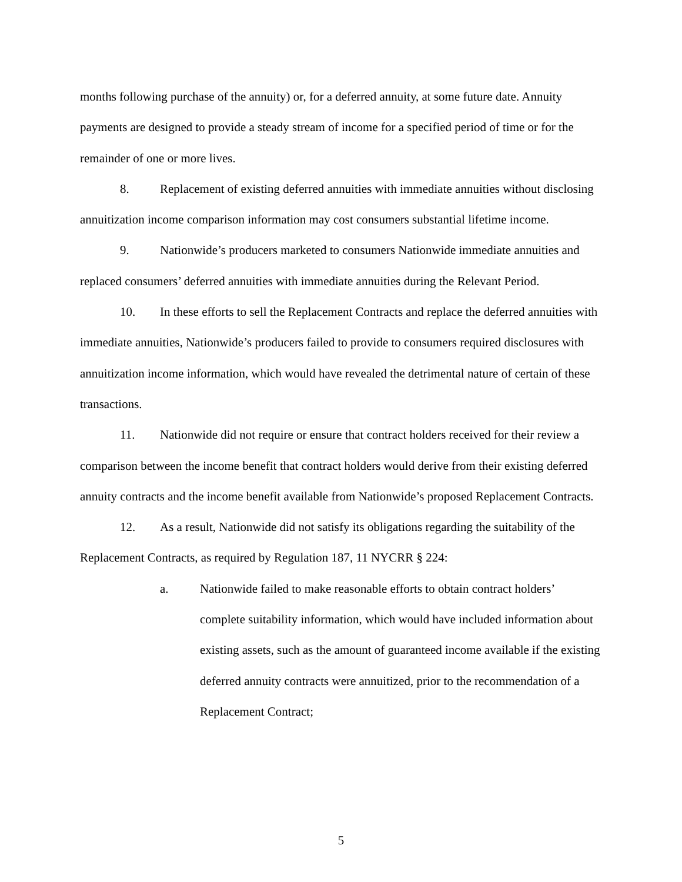months following purchase of the annuity) or, for a deferred annuity, at some future date. Annuity payments are designed to provide a steady stream of income for a specified period of time or for the remainder of one or more lives.
8. Replacement of existing deferred annuities with immediate annuities without disclosing annuitization income comparison information may cost consumers substantial lifetime income.
9. Nationwide’s producers marketed to consumers Nationwide immediate annuities and replaced consumers’ deferred annuities with immediate annuities during the Relevant Period.
10. In these efforts to sell the Replacement Contracts and replace the deferred annuities with immediate annuities, Nationwide’s producers failed to provide to consumers required disclosures with annuitization income information, which would have revealed the detrimental nature of certain of these transactions.
11. Nationwide did not require or ensure that contract holders received for their review a comparison between the income benefit that contract holders would derive from their existing deferred annuity contracts and the income benefit available from Nationwide’s proposed Replacement Contracts.
12. As a result, Nationwide did not satisfy its obligations regarding the suitability of the Replacement Contracts, as required by Regulation 187, 11 NYCRR § 224:
a. Nationwide failed to make reasonable efforts to obtain contract holders’ complete suitability information, which would have included information about existing assets, such as the amount of guaranteed income available if the existing deferred annuity contracts were annuitized, prior to the recommendation of a Replacement Contract;
5